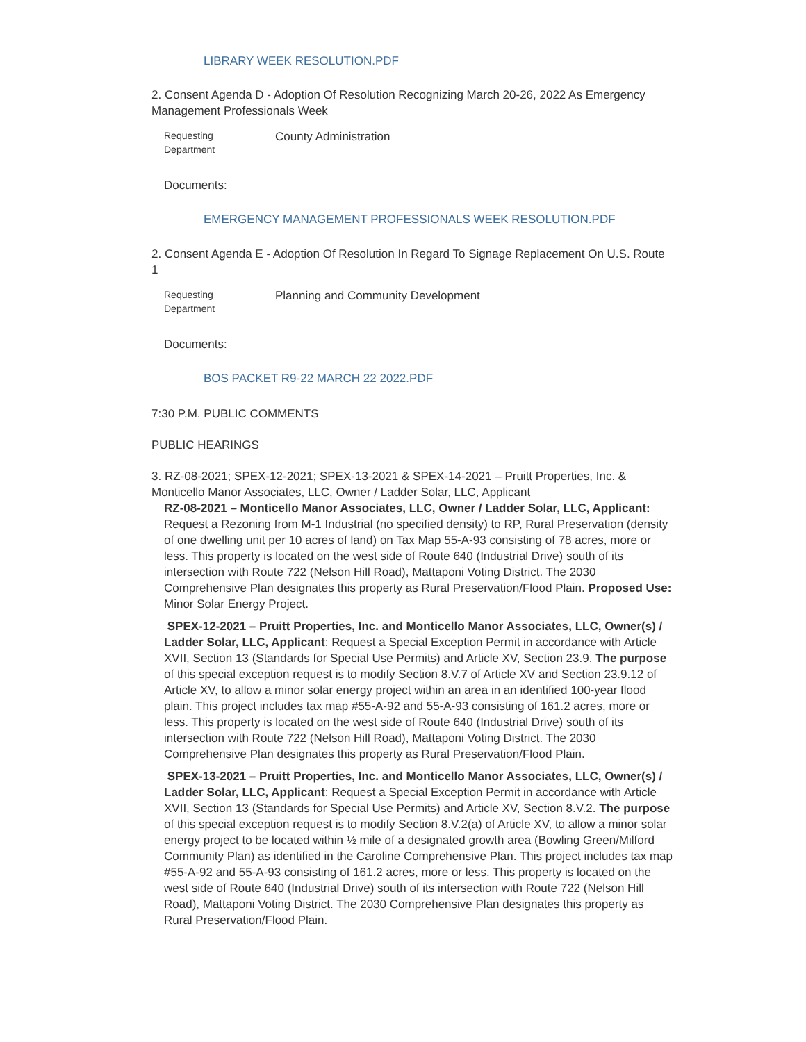LIBRARY WEEK RESOLUTION.PDF
2. Consent Agenda D - Adoption Of Resolution Recognizing March 20-26, 2022 As Emergency Management Professionals Week
Requesting
Department
County Administration
Documents:
EMERGENCY MANAGEMENT PROFESSIONALS WEEK RESOLUTION.PDF
2. Consent Agenda E - Adoption Of Resolution In Regard To Signage Replacement On U.S. Route 1
Requesting
Department
Planning and Community Development
Documents:
BOS PACKET R9-22 MARCH 22 2022.PDF
7:30 P.M. PUBLIC COMMENTS
PUBLIC HEARINGS
3. RZ-08-2021; SPEX-12-2021; SPEX-13-2021 & SPEX-14-2021 – Pruitt Properties, Inc. & Monticello Manor Associates, LLC, Owner / Ladder Solar, LLC, Applicant
RZ-08-2021 – Monticello Manor Associates, LLC, Owner / Ladder Solar, LLC, Applicant: Request a Rezoning from M-1 Industrial (no specified density) to RP, Rural Preservation (density of one dwelling unit per 10 acres of land) on Tax Map 55-A-93 consisting of 78 acres, more or less. This property is located on the west side of Route 640 (Industrial Drive) south of its intersection with Route 722 (Nelson Hill Road), Mattaponi Voting District. The 2030 Comprehensive Plan designates this property as Rural Preservation/Flood Plain. Proposed Use: Minor Solar Energy Project.
SPEX-12-2021 – Pruitt Properties, Inc. and Monticello Manor Associates, LLC, Owner(s) / Ladder Solar, LLC, Applicant: Request a Special Exception Permit in accordance with Article XVII, Section 13 (Standards for Special Use Permits) and Article XV, Section 23.9. The purpose of this special exception request is to modify Section 8.V.7 of Article XV and Section 23.9.12 of Article XV, to allow a minor solar energy project within an area in an identified 100-year flood plain. This project includes tax map #55-A-92 and 55-A-93 consisting of 161.2 acres, more or less. This property is located on the west side of Route 640 (Industrial Drive) south of its intersection with Route 722 (Nelson Hill Road), Mattaponi Voting District. The 2030 Comprehensive Plan designates this property as Rural Preservation/Flood Plain.
SPEX-13-2021 – Pruitt Properties, Inc. and Monticello Manor Associates, LLC, Owner(s) / Ladder Solar, LLC, Applicant: Request a Special Exception Permit in accordance with Article XVII, Section 13 (Standards for Special Use Permits) and Article XV, Section 8.V.2. The purpose of this special exception request is to modify Section 8.V.2(a) of Article XV, to allow a minor solar energy project to be located within ½ mile of a designated growth area (Bowling Green/Milford Community Plan) as identified in the Caroline Comprehensive Plan. This project includes tax map #55-A-92 and 55-A-93 consisting of 161.2 acres, more or less. This property is located on the west side of Route 640 (Industrial Drive) south of its intersection with Route 722 (Nelson Hill Road), Mattaponi Voting District. The 2030 Comprehensive Plan designates this property as Rural Preservation/Flood Plain.